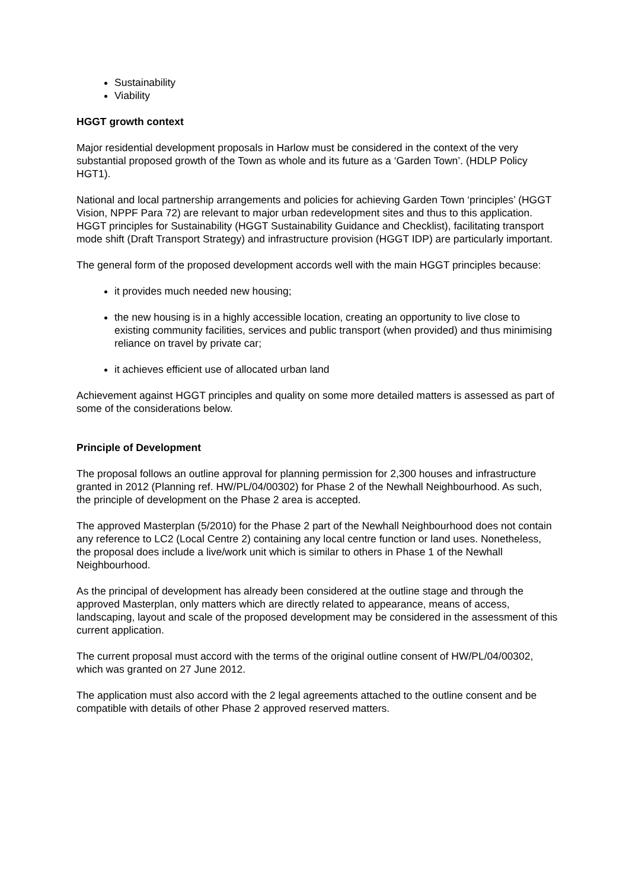Sustainability
Viability
HGGT growth context
Major residential development proposals in Harlow must be considered in the context of the very substantial proposed growth of the Town as whole and its future as a ‘Garden Town’. (HDLP Policy HGT1).
National and local partnership arrangements and policies for achieving Garden Town ‘principles’ (HGGT Vision, NPPF Para 72) are relevant to major urban redevelopment sites and thus to this application. HGGT principles for Sustainability (HGGT Sustainability Guidance and Checklist), facilitating transport mode shift (Draft Transport Strategy) and infrastructure provision (HGGT IDP) are particularly important.
The general form of the proposed development accords well with the main HGGT principles because:
it provides much needed new housing;
the new housing is in a highly accessible location, creating an opportunity to live close to existing community facilities, services and public transport (when provided) and thus minimising reliance on travel by private car;
it achieves efficient use of allocated urban land
Achievement against HGGT principles and quality on some more detailed matters is assessed as part of some of the considerations below.
Principle of Development
The proposal follows an outline approval for planning permission for 2,300 houses and infrastructure granted in 2012 (Planning ref. HW/PL/04/00302) for Phase 2 of the Newhall Neighbourhood. As such, the principle of development on the Phase 2 area is accepted.
The approved Masterplan (5/2010) for the Phase 2 part of the Newhall Neighbourhood does not contain any reference to LC2 (Local Centre 2) containing any local centre function or land uses. Nonetheless, the proposal does include a live/work unit which is similar to others in Phase 1 of the Newhall Neighbourhood.
As the principal of development has already been considered at the outline stage and through the approved Masterplan, only matters which are directly related to appearance, means of access, landscaping, layout and scale of the proposed development may be considered in the assessment of this current application.
The current proposal must accord with the terms of the original outline consent of HW/PL/04/00302, which was granted on 27 June 2012.
The application must also accord with the 2 legal agreements attached to the outline consent and be compatible with details of other Phase 2 approved reserved matters.